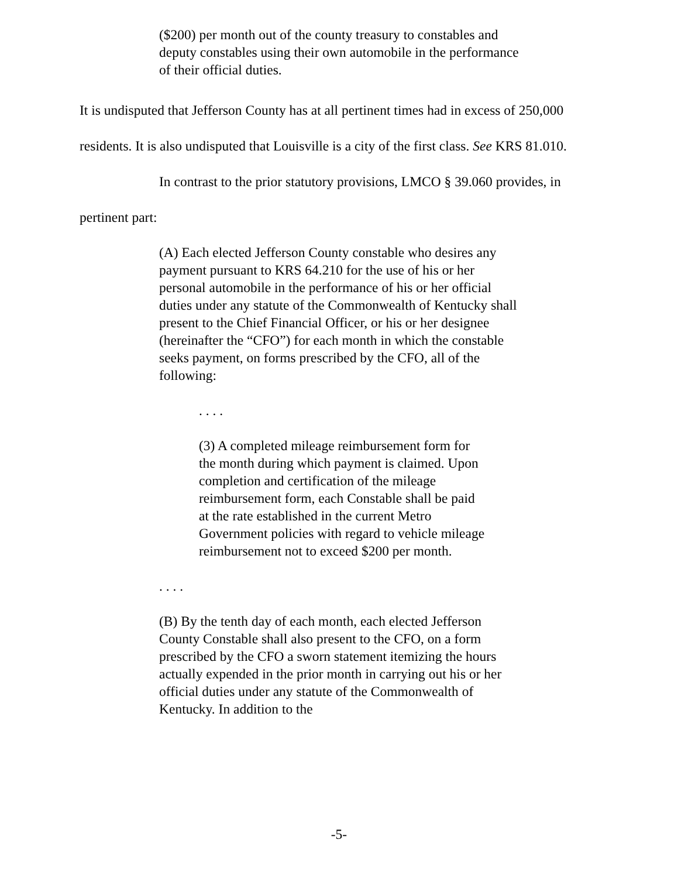($200) per month out of the county treasury to constables and deputy constables using their own automobile in the performance of their official duties.
It is undisputed that Jefferson County has at all pertinent times had in excess of 250,000 residents. It is also undisputed that Louisville is a city of the first class. See KRS 81.010.
In contrast to the prior statutory provisions, LMCO § 39.060 provides, in pertinent part:
(A) Each elected Jefferson County constable who desires any payment pursuant to KRS 64.210 for the use of his or her personal automobile in the performance of his or her official duties under any statute of the Commonwealth of Kentucky shall present to the Chief Financial Officer, or his or her designee (hereinafter the “CFO”) for each month in which the constable seeks payment, on forms prescribed by the CFO, all of the following:
. . . .
(3) A completed mileage reimbursement form for the month during which payment is claimed. Upon completion and certification of the mileage reimbursement form, each Constable shall be paid at the rate established in the current Metro Government policies with regard to vehicle mileage reimbursement not to exceed $200 per month.
. . . .
(B) By the tenth day of each month, each elected Jefferson County Constable shall also present to the CFO, on a form prescribed by the CFO a sworn statement itemizing the hours actually expended in the prior month in carrying out his or her official duties under any statute of the Commonwealth of Kentucky. In addition to the
-5-